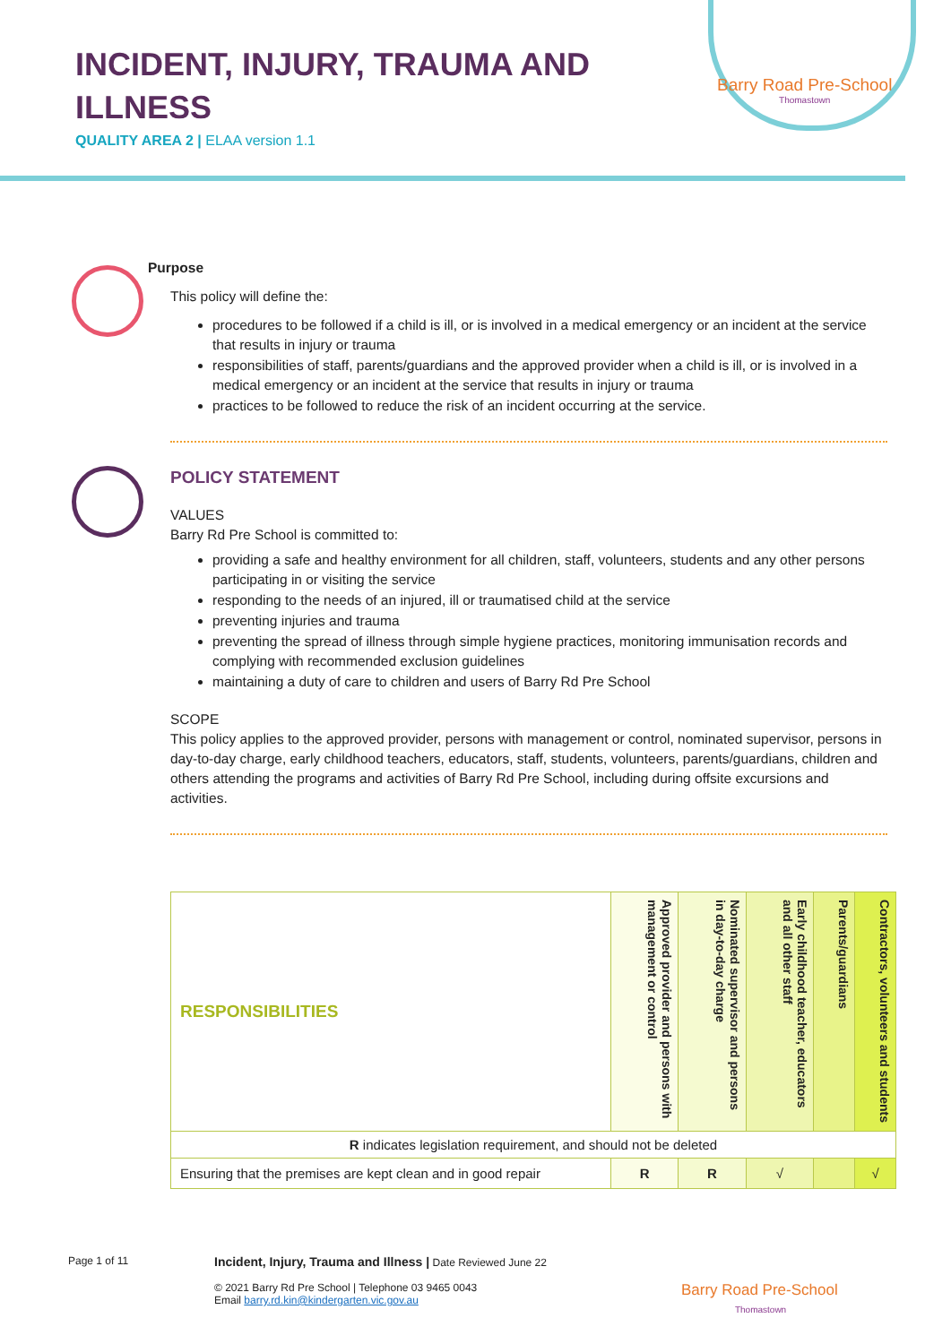INCIDENT, INJURY, TRAUMA AND
ILLNESS
QUALITY AREA 2 | ELAA version 1.1
Barry Road Pre-School
Thomastown
Purpose
This policy will define the:
procedures to be followed if a child is ill, or is involved in a medical emergency or an incident at the service that results in injury or trauma
responsibilities of staff, parents/guardians and the approved provider when a child is ill, or is involved in a medical emergency or an incident at the service that results in injury or trauma
practices to be followed to reduce the risk of an incident occurring at the service.
POLICY STATEMENT
VALUES
Barry Rd Pre School is committed to:
providing a safe and healthy environment for all children, staff, volunteers, students and any other persons participating in or visiting the service
responding to the needs of an injured, ill or traumatised child at the service
preventing injuries and trauma
preventing the spread of illness through simple hygiene practices, monitoring immunisation records and complying with recommended exclusion guidelines
maintaining a duty of care to children and users of Barry Rd Pre School
SCOPE
This policy applies to the approved provider, persons with management or control, nominated supervisor, persons in day-to-day charge, early childhood teachers, educators, staff, students, volunteers, parents/guardians, children and others attending the programs and activities of Barry Rd Pre School, including during offsite excursions and activities.
| RESPONSIBILITIES | Approved provider and persons with management or control | Nominated supervisor and persons in day-to-day charge | Early childhood teacher, educators and all other staff | Parents/guardians | Contractors, volunteers and students |
| --- | --- | --- | --- | --- | --- |
| R indicates legislation requirement, and should not be deleted | | | | | |
| Ensuring that the premises are kept clean and in good repair | R | R | √ | | √ |
Page 1 of 11 Incident, Injury, Trauma and Illness | Date Reviewed June 22
© 2021 Barry Rd Pre School | Telephone 03 9465 0043
Email barry.rd.kin@kindergarten.vic.gov.au Barry Road Pre-School
Thomastown